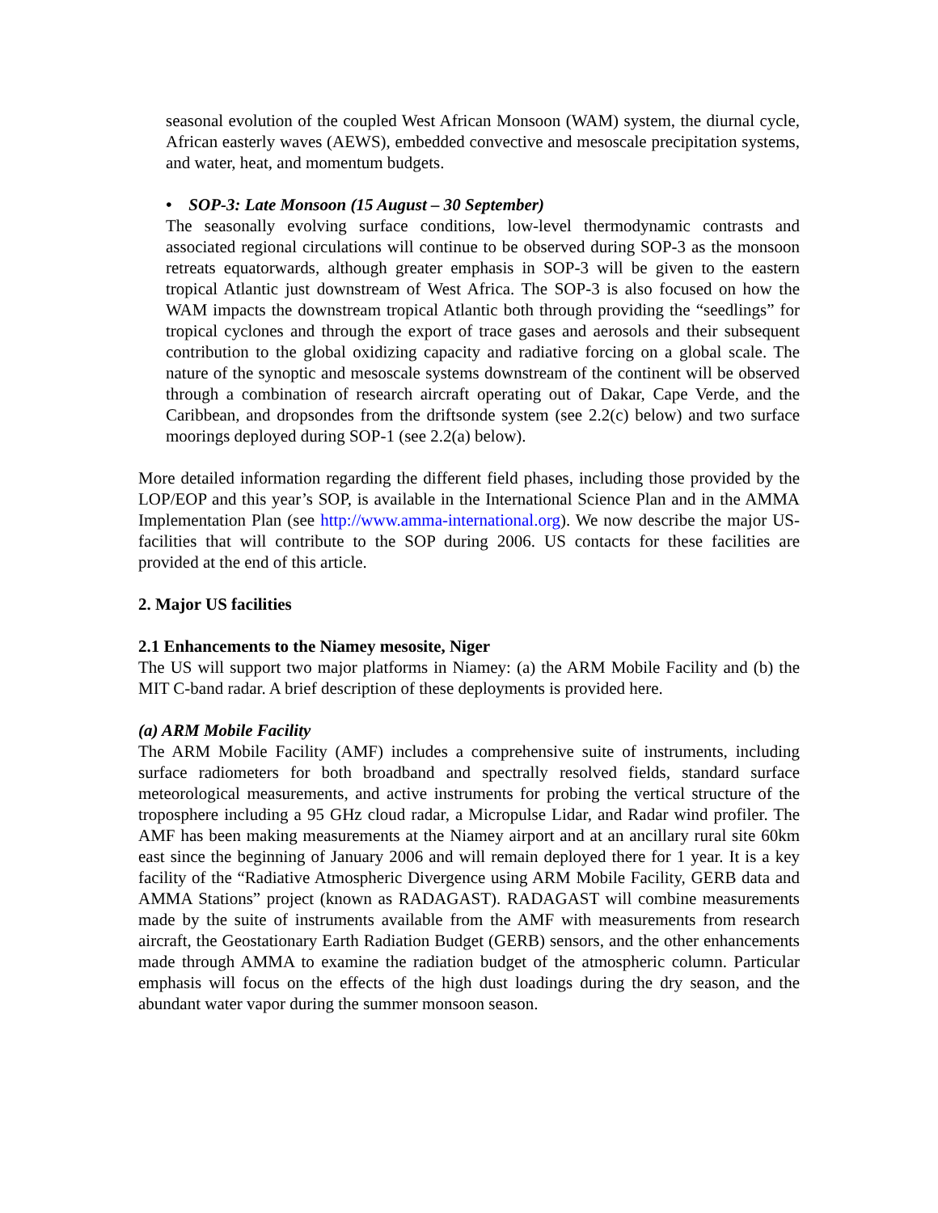seasonal evolution of the coupled West African Monsoon (WAM) system, the diurnal cycle, African easterly waves (AEWS), embedded convective and mesoscale precipitation systems, and water, heat, and momentum budgets.
• SOP-3: Late Monsoon (15 August – 30 September)
The seasonally evolving surface conditions, low-level thermodynamic contrasts and associated regional circulations will continue to be observed during SOP-3 as the monsoon retreats equatorwards, although greater emphasis in SOP-3 will be given to the eastern tropical Atlantic just downstream of West Africa. The SOP-3 is also focused on how the WAM impacts the downstream tropical Atlantic both through providing the “seedlings” for tropical cyclones and through the export of trace gases and aerosols and their subsequent contribution to the global oxidizing capacity and radiative forcing on a global scale. The nature of the synoptic and mesoscale systems downstream of the continent will be observed through a combination of research aircraft operating out of Dakar, Cape Verde, and the Caribbean, and dropsondes from the driftsonde system (see 2.2(c) below) and two surface moorings deployed during SOP-1 (see 2.2(a) below).
More detailed information regarding the different field phases, including those provided by the LOP/EOP and this year’s SOP, is available in the International Science Plan and in the AMMA Implementation Plan (see http://www.amma-international.org). We now describe the major US-facilities that will contribute to the SOP during 2006. US contacts for these facilities are provided at the end of this article.
2. Major US facilities
2.1 Enhancements to the Niamey mesosite, Niger
The US will support two major platforms in Niamey: (a) the ARM Mobile Facility and (b) the MIT C-band radar. A brief description of these deployments is provided here.
(a) ARM Mobile Facility
The ARM Mobile Facility (AMF) includes a comprehensive suite of instruments, including surface radiometers for both broadband and spectrally resolved fields, standard surface meteorological measurements, and active instruments for probing the vertical structure of the troposphere including a 95 GHz cloud radar, a Micropulse Lidar, and Radar wind profiler. The AMF has been making measurements at the Niamey airport and at an ancillary rural site 60km east since the beginning of January 2006 and will remain deployed there for 1 year. It is a key facility of the “Radiative Atmospheric Divergence using ARM Mobile Facility, GERB data and AMMA Stations” project (known as RADAGAST). RADAGAST will combine measurements made by the suite of instruments available from the AMF with measurements from research aircraft, the Geostationary Earth Radiation Budget (GERB) sensors, and the other enhancements made through AMMA to examine the radiation budget of the atmospheric column. Particular emphasis will focus on the effects of the high dust loadings during the dry season, and the abundant water vapor during the summer monsoon season.